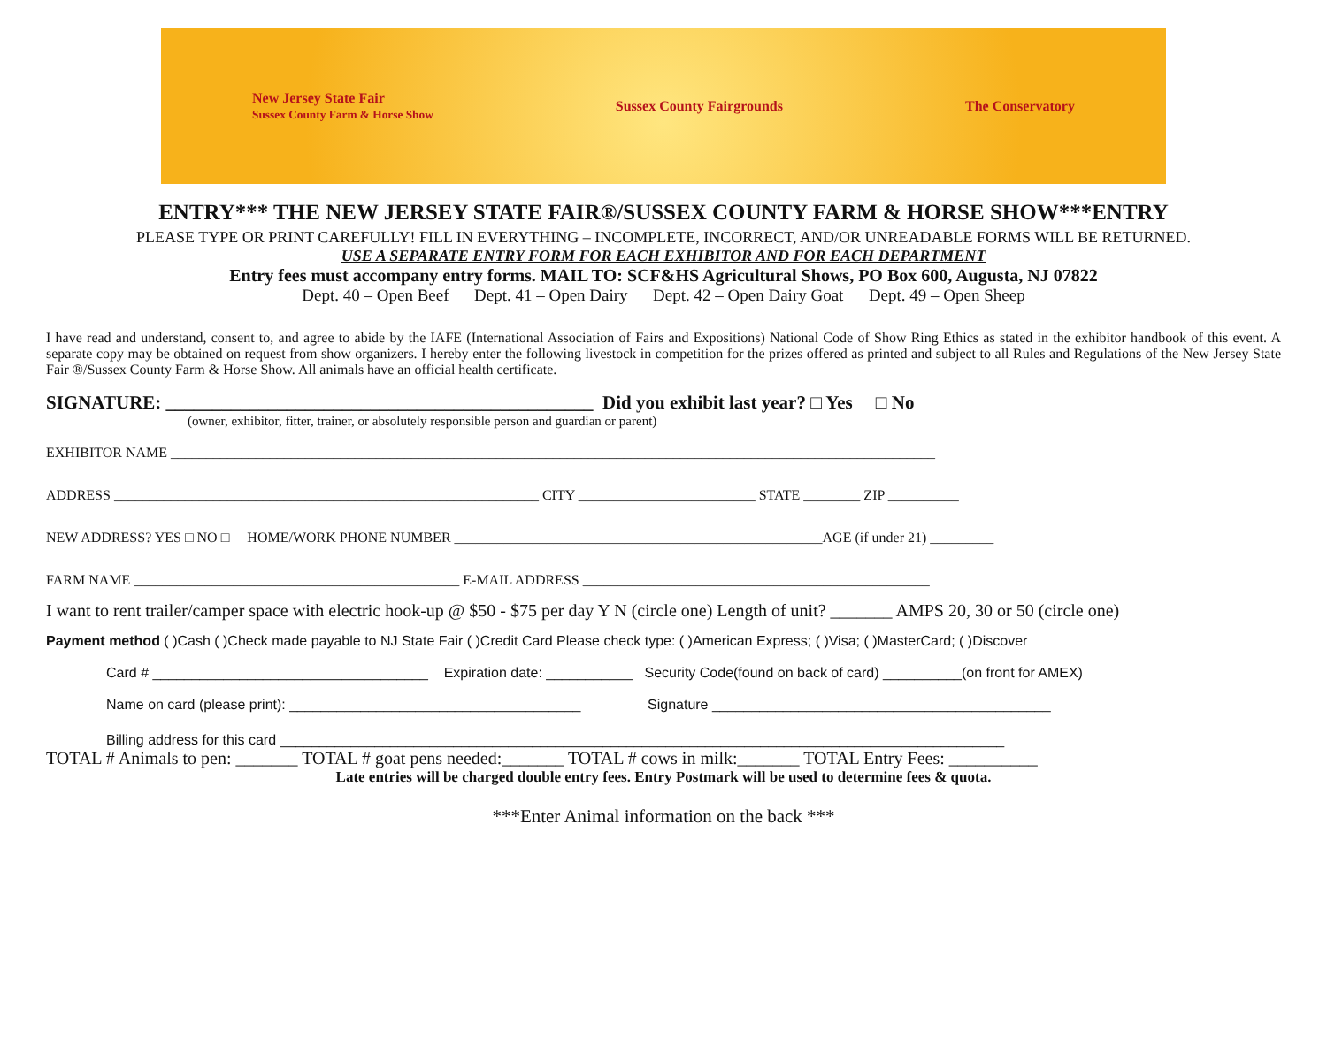New Jersey State Fair
Sussex County Farm & Horse Show
Sussex County Fairgrounds The Conservatory
ENTRY*** THE NEW JERSEY STATE FAIR®/SUSSEX COUNTY FARM & HORSE SHOW***ENTRY
PLEASE TYPE OR PRINT CAREFULLY! FILL IN EVERYTHING – INCOMPLETE, INCORRECT, AND/OR UNREADABLE FORMS WILL BE RETURNED.
USE A SEPARATE ENTRY FORM FOR EACH EXHIBITOR AND FOR EACH DEPARTMENT
Entry fees must accompany entry forms. MAIL TO: SCF&HS Agricultural Shows, PO Box 600, Augusta, NJ 07822
Dept. 40 – Open Beef Dept. 41 – Open Dairy Dept. 42 – Open Dairy Goat Dept. 49 – Open Sheep
I have read and understand, consent to, and agree to abide by the IAFE (International Association of Fairs and Expositions) National Code of Show Ring Ethics as stated in the exhibitor handbook of this event. A separate copy may be obtained on request from show organizers. I hereby enter the following livestock in competition for the prizes offered as printed and subject to all Rules and Regulations of the New Jersey State Fair ®/Sussex County Farm & Horse Show. All animals have an official health certificate.
SIGNATURE: ______________________________________________ Did you exhibit last year? □ Yes □ No
(owner, exhibitor, fitter, trainer, or absolutely responsible person and guardian or parent)
EXHIBITOR NAME ____________________________________________________________________________________________________________
ADDRESS ____________________________________________________________ CITY _________________________ STATE ________ ZIP __________
NEW ADDRESS? YES □ NO □ HOME/WORK PHONE NUMBER ____________________________________________________AGE (if under 21) _________
FARM NAME ______________________________________________ E-MAIL ADDRESS _________________________________________________
I want to rent trailer/camper space with electric hook-up @ $50 - $75 per day Y N (circle one) Length of unit? _______ AMPS 20, 30 or 50 (circle one)
Payment method ( )Cash ( )Check made payable to NJ State Fair ( )Credit Card Please check type: ( )American Express; ( )Visa; ( )MasterCard; ( )Discover
Card # ___________________________________ Expiration date: ___________ Security Code(found on back of card) __________(on front for AMEX)
Name on card (please print): _____________________________________ Signature ___________________________________________
Billing address for this card ____________________________________________________________________________________________
TOTAL # Animals to pen: _______ TOTAL # goat pens needed:_______ TOTAL # cows in milk:_______ TOTAL Entry Fees: __________
Late entries will be charged double entry fees. Entry Postmark will be used to determine fees & quota.
***Enter Animal information on the back ***